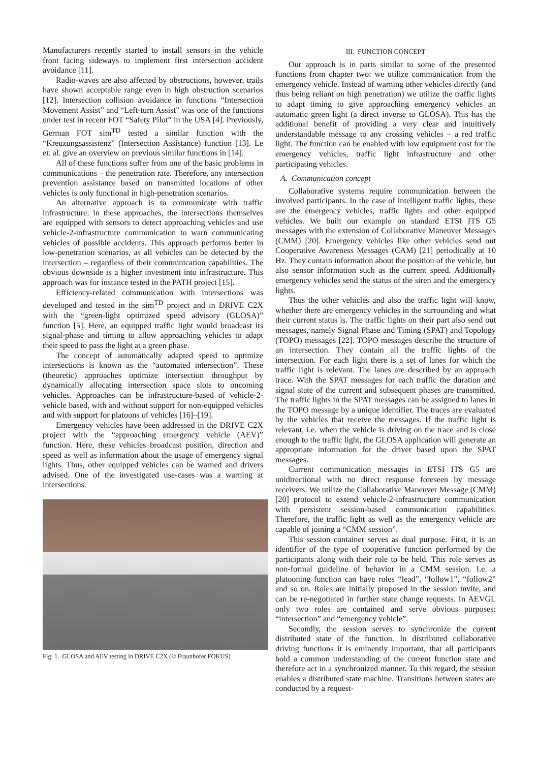Manufacturers recently started to install sensors in the vehicle front facing sideways to implement first intersection accident avoidance [11].
Radio-waves are also affected by obstructions, however, trails have shown acceptable range even in high obstruction scenarios [12]. Intersection collision avoidance in functions “Intersection Movement Assist” and “Left-turn Assist” was one of the functions under test in recent FOT “Safety Pilot” in the USA [4]. Previously, German FOT sim<sup>TD</sup> tested a similar function with the “Kreuzungsassistenz” (Intersection Assistance) function [13]. Le et. al. give an overview on previous similar functions in [14].
All of these functions suffer from one of the basic problems in communications – the penetration rate. Therefore, any intersection prevention assistance based on transmitted locations of other vehicles is only functional in high-penetration scenarios.
An alternative approach is to communicate with traffic infrastructure: in these approaches, the intersections themselves are equipped with sensors to detect approaching vehicles and use vehicle-2-infrastructure communication to warn communicating vehicles of possible accidents. This approach performs better in low-penetration scenarios, as all vehicles can be detected by the intersection – regardless of their communication capabilities. The obvious downside is a higher investment into infrastructure. This approach was for instance tested in the PATH project [15].
Efficiency-related communication with intersections was developed and tested in the sim<sup>TD</sup> project and in DRIVE C2X with the “green-light optimized speed advisory (GLOSA)” function [5]. Here, an equipped traffic light would broadcast its signal-phase and timing to allow approaching vehicles to adapt their speed to pass the light at a green phase.
The concept of automatically adapted speed to optimize intersections is known as the “automated intersection”. These (theoretic) approaches optimize intersection throughput by dynamically allocating intersection space slots to oncoming vehicles. Approaches can be infrastructure-based of vehicle-2-vehicle based, with and without support for non-equipped vehicles and with support for platoons of vehicles [16]–[19].
Emergency vehicles have been addressed in the DRIVE C2X project with the “approaching emergency vehicle (AEV)” function. Here, these vehicles broadcast position, direction and speed as well as information about the usage of emergency signal lights. Thus, other equipped vehicles can be warned and drivers advised. One of the investigated use-cases was a warning at intersections.
Fig. 1. GLOSA and AEV testing in DRIVE C2X (© Fraunhofer FOKUS)
III. FUNCTION CONCEPT
Our approach is in parts similar to some of the presented functions from chapter two: we utilize communication from the emergency vehicle. Instead of warning other vehicles directly (and thus being reliant on high penetration) we utilize the traffic lights to adapt timing to give approaching emergency vehicles an automatic green light (a direct inverse to GLOSA). This has the additional benefit of providing a very clear and intuitively understandable message to any crossing vehicles – a red traffic light. The function can be enabled with low equipment cost for the emergency vehicles, traffic light infrastructure and other participating vehicles.
A. Communication concept
Collaborative systems require communication between the involved participants. In the case of intelligent traffic lights, these are the emergency vehicles, traffic lights and other equipped vehicles. We built our example on standard ETSI ITS G5 messages with the extension of Collaborative Maneuver Messages (CMM) [20]. Emergency vehicles like other vehicles send out Cooperative Awareness Messages (CAM) [21] periodically at 10 Hz. They contain information about the position of the vehicle, but also sensor information such as the current speed. Additionally emergency vehicles send the status of the siren and the emergency lights.
Thus the other vehicles and also the traffic light will know, whether there are emergency vehicles in the surrounding and what their current status is. The traffic lights on their part also send out messages, namely Signal Phase and Timing (SPAT) and Topology (TOPO) messages [22]. TOPO messages describe the structure of an intersection. They contain all the traffic lights of the intersection. For each light there is a set of lanes for which the traffic light is relevant. The lanes are described by an approach trace. With the SPAT messages for each traffic the duration and signal state of the current and subsequent phases are transmitted. The traffic lights in the SPAT messages can be assigned to lanes in the TOPO message by a unique identifier. The traces are evaluated by the vehicles that receive the messages. If the traffic light is relevant, i.e. when the vehicle is driving on the trace and is close enough to the traffic light, the GLOSA application will generate an appropriate information for the driver based upon the SPAT messages.
Current communication messages in ETSI ITS G5 are unidirectional with no direct response foreseen by message receivers. We utilize the Collaborative Maneuver Message (CMM) [20] protocol to extend vehicle-2-infrastructure communication with persistent session-based communication capabilities. Therefore, the traffic light as well as the emergency vehicle are capable of joining a “CMM session”.
This session container serves as dual purpose. First, it is an identifier of the type of cooperative function performed by the participants along with their role to be held. This role serves as non-formal guideline of behavior in a CMM session. I.e. a platooning function can have roles “lead”, “follow1”, “follow2” and so on. Roles are initially proposed in the session invite, and can be re-negotiated in further state change requests. In AEVGL only two roles are contained and serve obvious purposes: “intersection” and “emergency vehicle”.
Secondly, the session serves to synchronize the current distributed state of the function. In distributed collaborative driving functions it is eminently important, that all participants hold a common understanding of the current function state and therefore act in a synchronized manner. To this regard, the session enables a distributed state machine. Transitions between states are conducted by a request-